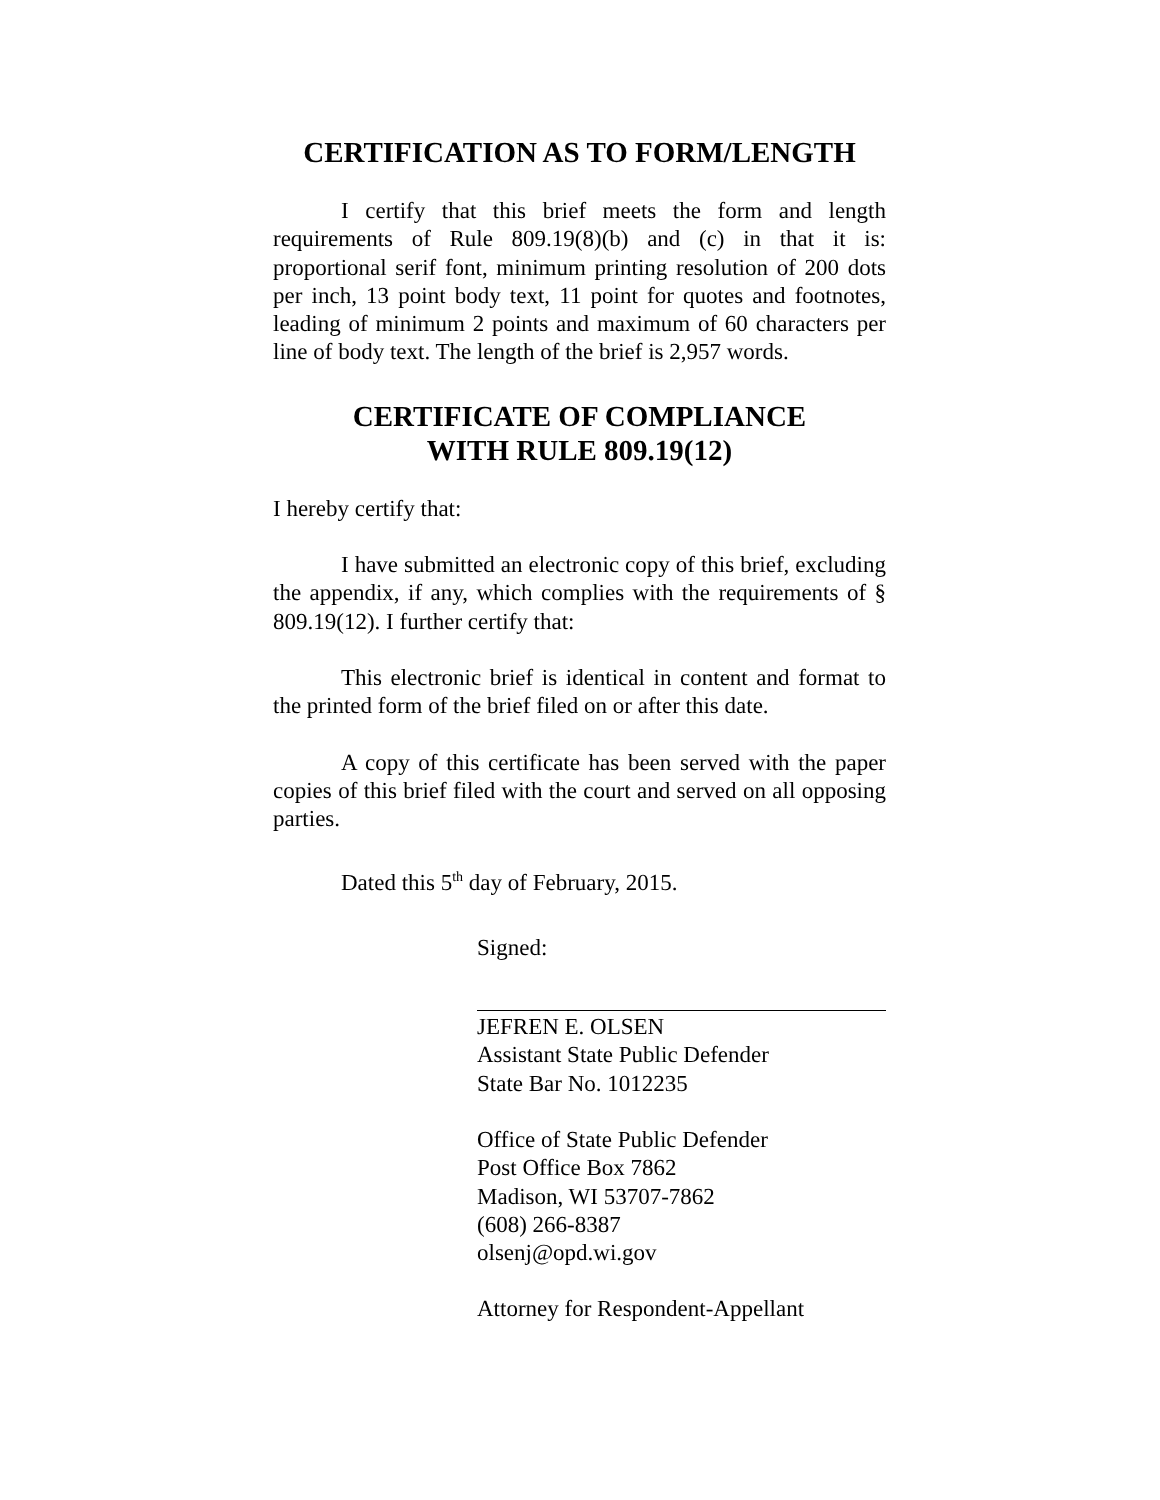CERTIFICATION AS TO FORM/LENGTH
I certify that this brief meets the form and length requirements of Rule 809.19(8)(b) and (c) in that it is: proportional serif font, minimum printing resolution of 200 dots per inch, 13 point body text, 11 point for quotes and footnotes, leading of minimum 2 points and maximum of 60 characters per line of body text. The length of the brief is 2,957 words.
CERTIFICATE OF COMPLIANCE
WITH RULE 809.19(12)
I hereby certify that:
I have submitted an electronic copy of this brief, excluding the appendix, if any, which complies with the requirements of § 809.19(12). I further certify that:
This electronic brief is identical in content and format to the printed form of the brief filed on or after this date.
A copy of this certificate has been served with the paper copies of this brief filed with the court and served on all opposing parties.
Dated this 5<sup>th</sup> day of February, 2015.
Signed:
JEFREN E. OLSEN
Assistant State Public Defender
State Bar No. 1012235
Office of State Public Defender
Post Office Box 7862
Madison, WI 53707-7862
(608) 266-8387
olsenj@opd.wi.gov
Attorney for Respondent-Appellant